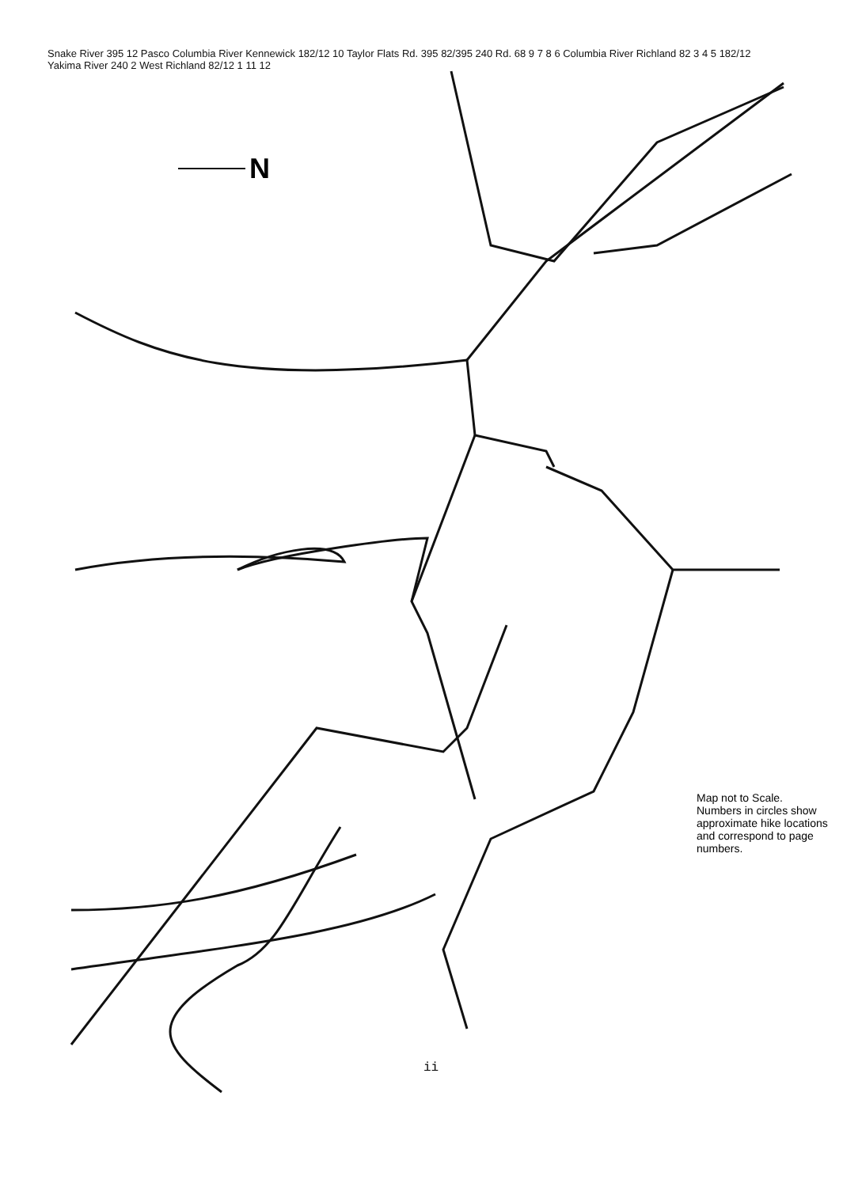N
Snake River 395 12 Pasco Columbia River Kennewick 182/12 10 Taylor Flats Rd. 395 82/395 240 Rd. 68 9 7 8 6 Columbia River Richland 82 3 4 5 182/12 Yakima River 240 2 West Richland 82/12 1 11 12
Map not to Scale.
Numbers in circles show approximate hike locations and correspond to page numbers.
ii